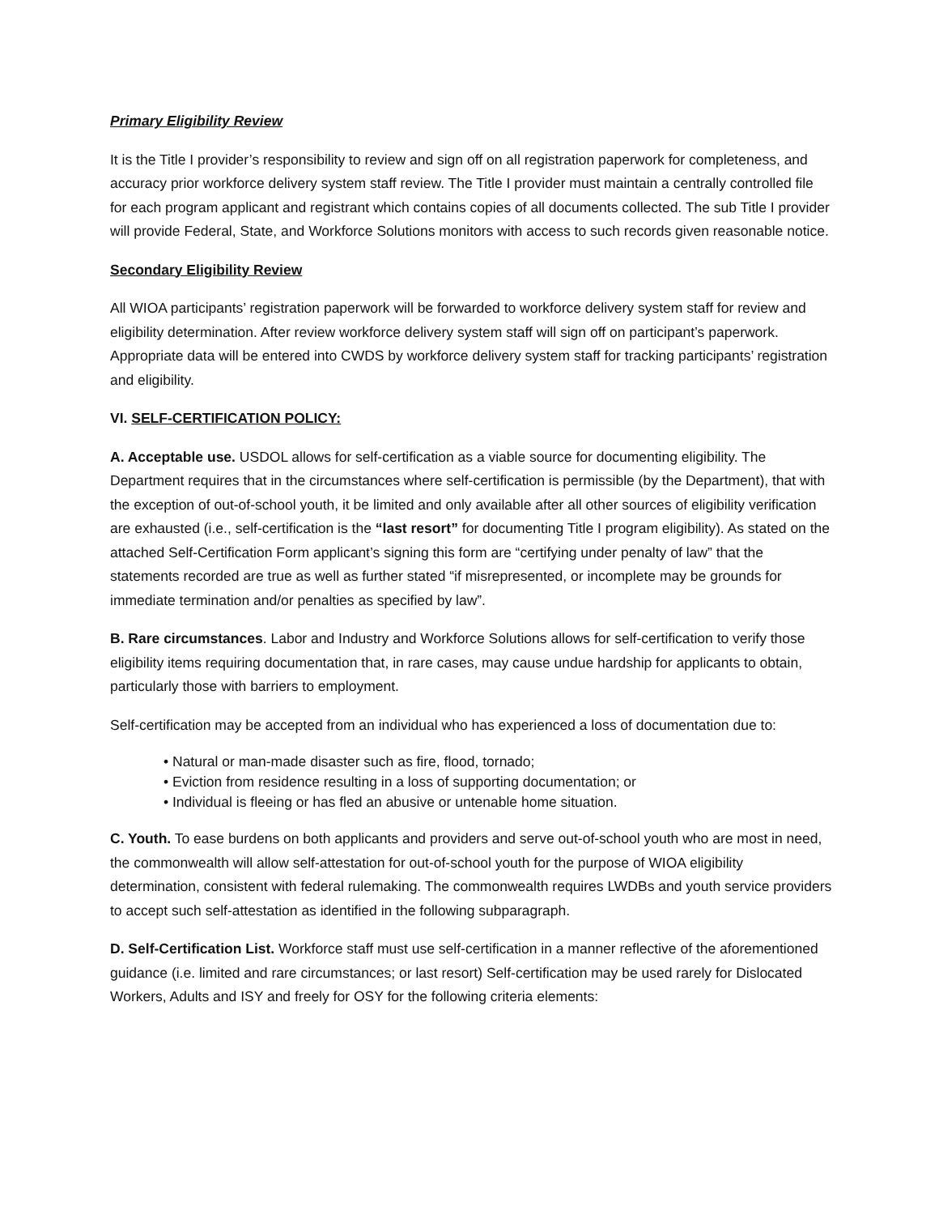Primary Eligibility Review
It is the Title I provider’s responsibility to review and sign off on all registration paperwork for completeness, and accuracy prior workforce delivery system staff review. The Title I provider must maintain a centrally controlled file for each program applicant and registrant which contains copies of all documents collected. The sub Title I provider will provide Federal, State, and Workforce Solutions monitors with access to such records given reasonable notice.
Secondary Eligibility Review
All WIOA participants’ registration paperwork will be forwarded to workforce delivery system staff for review and eligibility determination. After review workforce delivery system staff will sign off on participant’s paperwork. Appropriate data will be entered into CWDS by workforce delivery system staff for tracking participants’ registration and eligibility.
VI. SELF-CERTIFICATION POLICY:
A. Acceptable use. USDOL allows for self-certification as a viable source for documenting eligibility. The Department requires that in the circumstances where self-certification is permissible (by the Department), that with the exception of out-of-school youth, it be limited and only available after all other sources of eligibility verification are exhausted (i.e., self-certification is the “last resort” for documenting Title I program eligibility). As stated on the attached Self-Certification Form applicant’s signing this form are “certifying under penalty of law” that the statements recorded are true as well as further stated “if misrepresented, or incomplete may be grounds for immediate termination and/or penalties as specified by law”.
B. Rare circumstances. Labor and Industry and Workforce Solutions allows for self-certification to verify those eligibility items requiring documentation that, in rare cases, may cause undue hardship for applicants to obtain, particularly those with barriers to employment.
Self-certification may be accepted from an individual who has experienced a loss of documentation due to:
• Natural or man-made disaster such as fire, flood, tornado;
• Eviction from residence resulting in a loss of supporting documentation; or
• Individual is fleeing or has fled an abusive or untenable home situation.
C. Youth. To ease burdens on both applicants and providers and serve out-of-school youth who are most in need, the commonwealth will allow self-attestation for out-of-school youth for the purpose of WIOA eligibility determination, consistent with federal rulemaking. The commonwealth requires LWDBs and youth service providers to accept such self-attestation as identified in the following subparagraph.
D. Self-Certification List. Workforce staff must use self-certification in a manner reflective of the aforementioned guidance (i.e. limited and rare circumstances; or last resort) Self-certification may be used rarely for Dislocated Workers, Adults and ISY and freely for OSY for the following criteria elements: